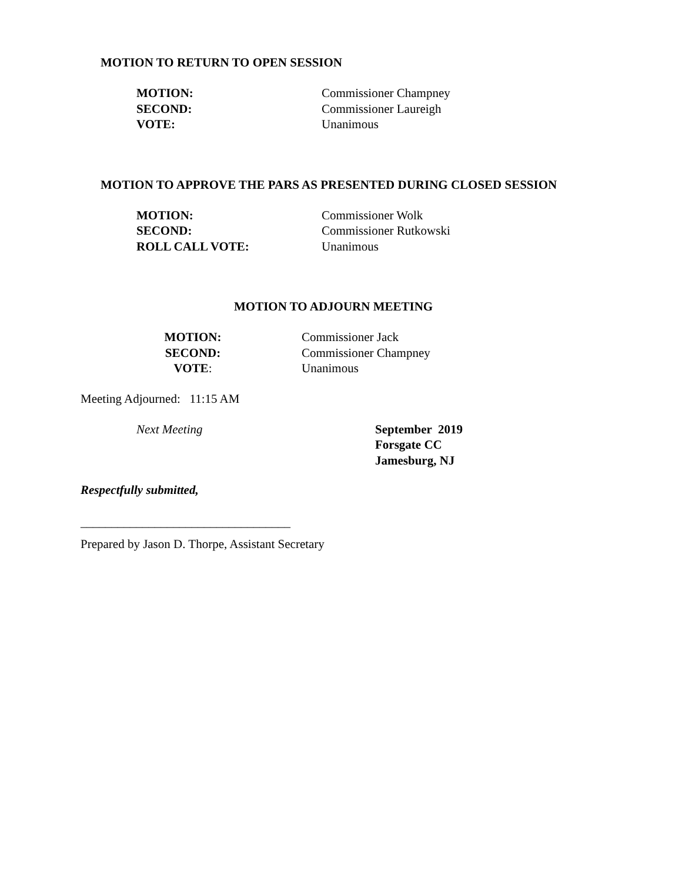MOTION TO RETURN TO OPEN SESSION
MOTION: Commissioner Champney
SECOND: Commissioner Laureigh
VOTE: Unanimous
MOTION TO APPROVE THE PARS AS PRESENTED DURING CLOSED SESSION
MOTION: Commissioner Wolk
SECOND: Commissioner Rutkowski
ROLL CALL VOTE: Unanimous
MOTION TO ADJOURN MEETING
MOTION: Commissioner Jack
SECOND: Commissioner Champney
VOTE: Unanimous
Meeting Adjourned: 11:15 AM
Next Meeting September 2019
Forsgate CC
Jamesburg, NJ
Respectfully submitted,
__________________________________
Prepared by Jason D. Thorpe, Assistant Secretary